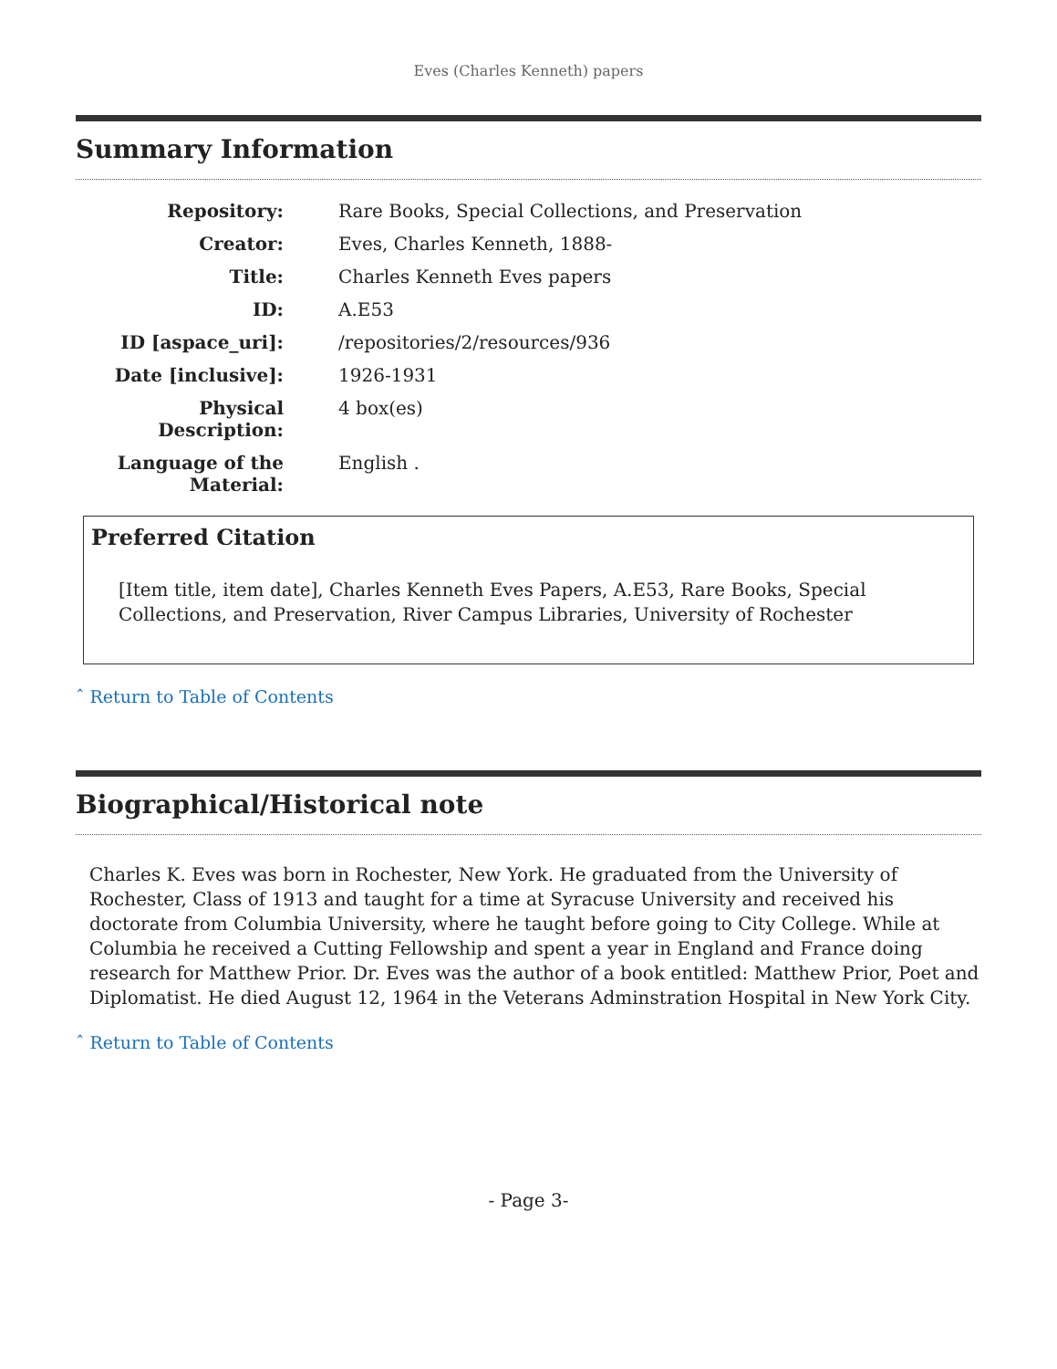Eves (Charles Kenneth) papers
Summary Information
| Repository: | Rare Books, Special Collections, and Preservation |
| Creator: | Eves, Charles Kenneth, 1888- |
| Title: | Charles Kenneth Eves papers |
| ID: | A.E53 |
| ID [aspace_uri]: | /repositories/2/resources/936 |
| Date [inclusive]: | 1926-1931 |
| Physical Description: | 4 box(es) |
| Language of the Material: | English . |
Preferred Citation
[Item title, item date], Charles Kenneth Eves Papers, A.E53, Rare Books, Special Collections, and Preservation, River Campus Libraries, University of Rochester
ˆ Return to Table of Contents
Biographical/Historical note
Charles K. Eves was born in Rochester, New York. He graduated from the University of Rochester, Class of 1913 and taught for a time at Syracuse University and received his doctorate from Columbia University, where he taught before going to City College. While at Columbia he received a Cutting Fellowship and spent a year in England and France doing research for Matthew Prior. Dr. Eves was the author of a book entitled: Matthew Prior, Poet and Diplomatist. He died August 12, 1964 in the Veterans Adminstration Hospital in New York City.
ˆ Return to Table of Contents
- Page 3-